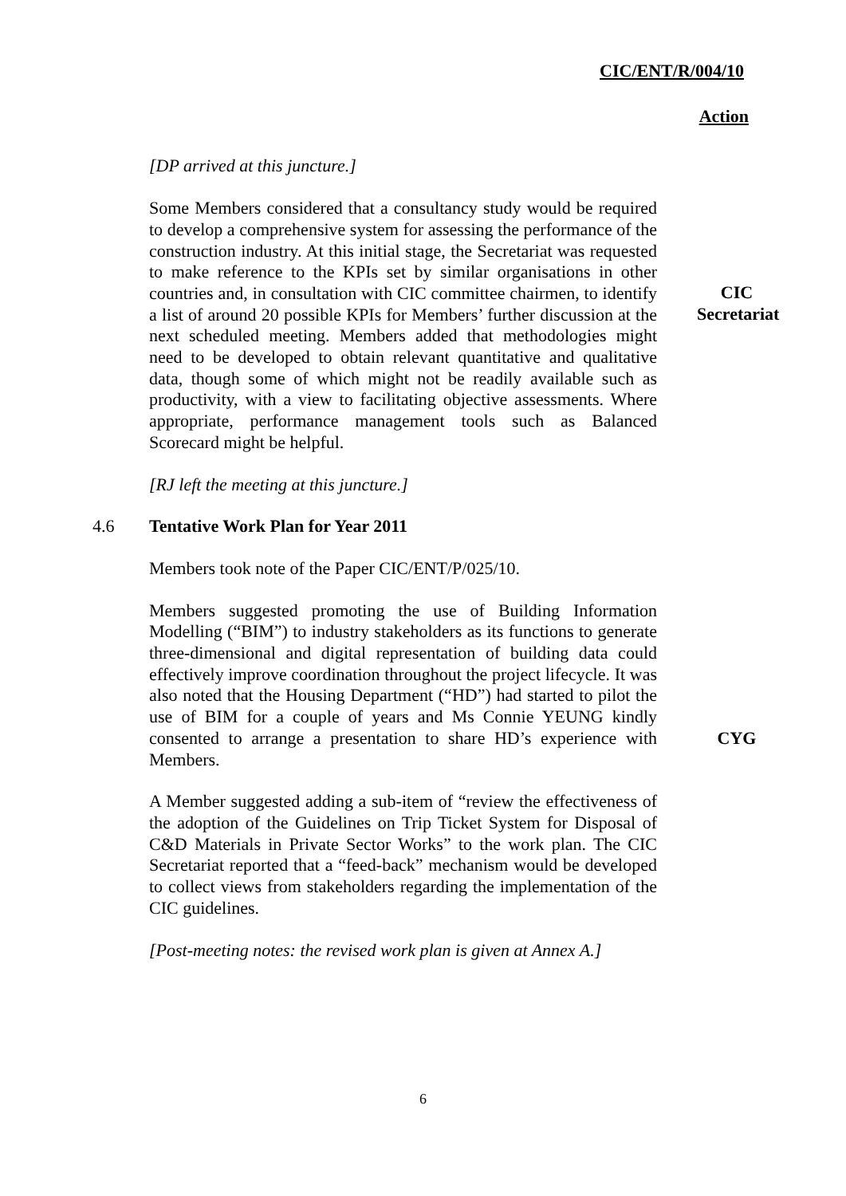CIC/ENT/R/004/10
Action
[DP arrived at this juncture.]
Some Members considered that a consultancy study would be required to develop a comprehensive system for assessing the performance of the construction industry. At this initial stage, the Secretariat was requested to make reference to the KPIs set by similar organisations in other countries and, in consultation with CIC committee chairmen, to identify a list of around 20 possible KPIs for Members’ further discussion at the next scheduled meeting. Members added that methodologies might need to be developed to obtain relevant quantitative and qualitative data, though some of which might not be readily available such as productivity, with a view to facilitating objective assessments. Where appropriate, performance management tools such as Balanced Scorecard might be helpful.
CIC
Secretariat
[RJ left the meeting at this juncture.]
4.6 Tentative Work Plan for Year 2011
Members took note of the Paper CIC/ENT/P/025/10.
Members suggested promoting the use of Building Information Modelling (“BIM”) to industry stakeholders as its functions to generate three-dimensional and digital representation of building data could effectively improve coordination throughout the project lifecycle. It was also noted that the Housing Department (“HD”) had started to pilot the use of BIM for a couple of years and Ms Connie YEUNG kindly consented to arrange a presentation to share HD’s experience with Members.
CYG
A Member suggested adding a sub-item of “review the effectiveness of the adoption of the Guidelines on Trip Ticket System for Disposal of C&D Materials in Private Sector Works” to the work plan. The CIC Secretariat reported that a “feed-back” mechanism would be developed to collect views from stakeholders regarding the implementation of the CIC guidelines.
[Post-meeting notes: the revised work plan is given at Annex A.]
6